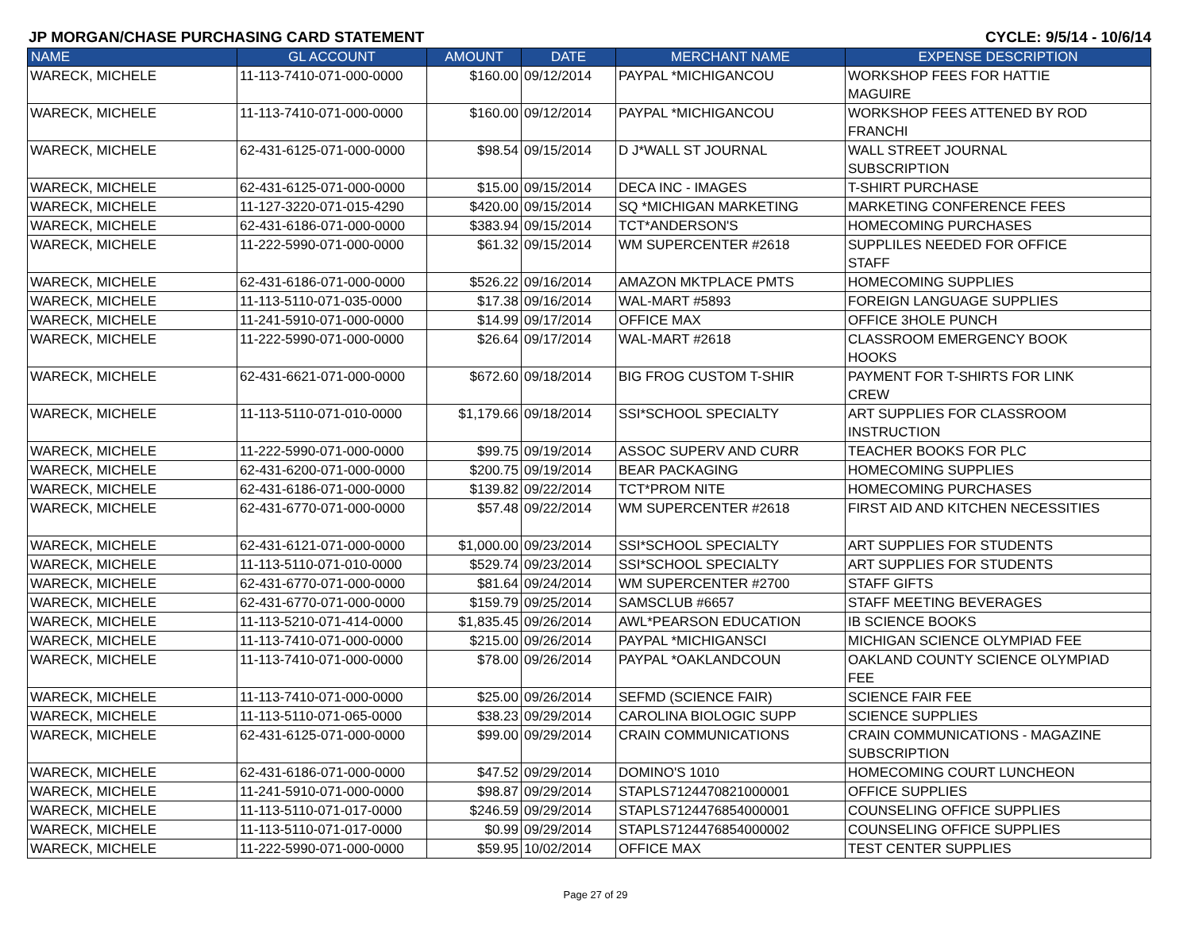JP MORGAN/CHASE PURCHASING CARD STATEMENT CYCLE: 9/5/14 - 10/6/14
| NAME | GL ACCOUNT | AMOUNT | DATE | MERCHANT NAME | EXPENSE DESCRIPTION |
| --- | --- | --- | --- | --- | --- |
| WARECK, MICHELE | 11-113-7410-071-000-0000 | $160.00 | 09/12/2014 | PAYPAL *MICHIGANCOU | WORKSHOP FEES FOR HATTIE MAGUIRE |
| WARECK, MICHELE | 11-113-7410-071-000-0000 | $160.00 | 09/12/2014 | PAYPAL *MICHIGANCOU | WORKSHOP FEES ATTENED BY ROD FRANCHI |
| WARECK, MICHELE | 62-431-6125-071-000-0000 | $98.54 | 09/15/2014 | D J*WALL ST JOURNAL | WALL STREET JOURNAL SUBSCRIPTION |
| WARECK, MICHELE | 62-431-6125-071-000-0000 | $15.00 | 09/15/2014 | DECA INC - IMAGES | T-SHIRT PURCHASE |
| WARECK, MICHELE | 11-127-3220-071-015-4290 | $420.00 | 09/15/2014 | SQ *MICHIGAN MARKETING | MARKETING CONFERENCE FEES |
| WARECK, MICHELE | 62-431-6186-071-000-0000 | $383.94 | 09/15/2014 | TCT*ANDERSON'S | HOMECOMING PURCHASES |
| WARECK, MICHELE | 11-222-5990-071-000-0000 | $61.32 | 09/15/2014 | WM SUPERCENTER #2618 | SUPPLILES NEEDED FOR OFFICE STAFF |
| WARECK, MICHELE | 62-431-6186-071-000-0000 | $526.22 | 09/16/2014 | AMAZON MKTPLACE PMTS | HOMECOMING SUPPLIES |
| WARECK, MICHELE | 11-113-5110-071-035-0000 | $17.38 | 09/16/2014 | WAL-MART #5893 | FOREIGN LANGUAGE SUPPLIES |
| WARECK, MICHELE | 11-241-5910-071-000-0000 | $14.99 | 09/17/2014 | OFFICE MAX | OFFICE 3HOLE PUNCH |
| WARECK, MICHELE | 11-222-5990-071-000-0000 | $26.64 | 09/17/2014 | WAL-MART #2618 | CLASSROOM EMERGENCY BOOK HOOKS |
| WARECK, MICHELE | 62-431-6621-071-000-0000 | $672.60 | 09/18/2014 | BIG FROG CUSTOM T-SHIR | PAYMENT FOR T-SHIRTS FOR LINK CREW |
| WARECK, MICHELE | 11-113-5110-071-010-0000 | $1,179.66 | 09/18/2014 | SSI*SCHOOL SPECIALTY | ART SUPPLIES FOR CLASSROOM INSTRUCTION |
| WARECK, MICHELE | 11-222-5990-071-000-0000 | $99.75 | 09/19/2014 | ASSOC SUPERV AND CURR | TEACHER BOOKS FOR PLC |
| WARECK, MICHELE | 62-431-6200-071-000-0000 | $200.75 | 09/19/2014 | BEAR PACKAGING | HOMECOMING SUPPLIES |
| WARECK, MICHELE | 62-431-6186-071-000-0000 | $139.82 | 09/22/2014 | TCT*PROM NITE | HOMECOMING PURCHASES |
| WARECK, MICHELE | 62-431-6770-071-000-0000 | $57.48 | 09/22/2014 | WM SUPERCENTER #2618 | FIRST AID AND KITCHEN NECESSITIES |
| WARECK, MICHELE | 62-431-6121-071-000-0000 | $1,000.00 | 09/23/2014 | SSI*SCHOOL SPECIALTY | ART SUPPLIES FOR STUDENTS |
| WARECK, MICHELE | 11-113-5110-071-010-0000 | $529.74 | 09/23/2014 | SSI*SCHOOL SPECIALTY | ART SUPPLIES FOR STUDENTS |
| WARECK, MICHELE | 62-431-6770-071-000-0000 | $81.64 | 09/24/2014 | WM SUPERCENTER #2700 | STAFF GIFTS |
| WARECK, MICHELE | 62-431-6770-071-000-0000 | $159.79 | 09/25/2014 | SAMSCLUB #6657 | STAFF MEETING BEVERAGES |
| WARECK, MICHELE | 11-113-5210-071-414-0000 | $1,835.45 | 09/26/2014 | AWL*PEARSON EDUCATION | IB SCIENCE BOOKS |
| WARECK, MICHELE | 11-113-7410-071-000-0000 | $215.00 | 09/26/2014 | PAYPAL *MICHIGANSCI | MICHIGAN SCIENCE OLYMPIAD FEE |
| WARECK, MICHELE | 11-113-7410-071-000-0000 | $78.00 | 09/26/2014 | PAYPAL *OAKLANDCOUN | OAKLAND COUNTY SCIENCE OLYMPIAD FEE |
| WARECK, MICHELE | 11-113-7410-071-000-0000 | $25.00 | 09/26/2014 | SEFMD (SCIENCE FAIR) | SCIENCE FAIR FEE |
| WARECK, MICHELE | 11-113-5110-071-065-0000 | $38.23 | 09/29/2014 | CAROLINA BIOLOGIC SUPP | SCIENCE SUPPLIES |
| WARECK, MICHELE | 62-431-6125-071-000-0000 | $99.00 | 09/29/2014 | CRAIN COMMUNICATIONS | CRAIN COMMUNICATIONS - MAGAZINE SUBSCRIPTION |
| WARECK, MICHELE | 62-431-6186-071-000-0000 | $47.52 | 09/29/2014 | DOMINO'S 1010 | HOMECOMING COURT LUNCHEON |
| WARECK, MICHELE | 11-241-5910-071-000-0000 | $98.87 | 09/29/2014 | STAPLS7124470821000001 | OFFICE SUPPLIES |
| WARECK, MICHELE | 11-113-5110-071-017-0000 | $246.59 | 09/29/2014 | STAPLS7124476854000001 | COUNSELING OFFICE SUPPLIES |
| WARECK, MICHELE | 11-113-5110-071-017-0000 | $0.99 | 09/29/2014 | STAPLS7124476854000002 | COUNSELING OFFICE SUPPLIES |
| WARECK, MICHELE | 11-222-5990-071-000-0000 | $59.95 | 10/02/2014 | OFFICE MAX | TEST CENTER SUPPLIES |
Page 27 of 29